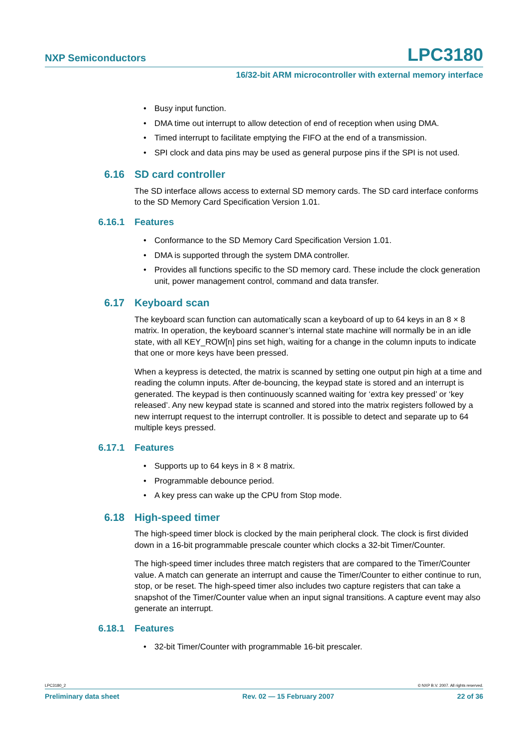NXP Semiconductors LPC3180
16/32-bit ARM microcontroller with external memory interface
• Busy input function.
• DMA time out interrupt to allow detection of end of reception when using DMA.
• Timed interrupt to facilitate emptying the FIFO at the end of a transmission.
• SPI clock and data pins may be used as general purpose pins if the SPI is not used.
6.16 SD card controller
The SD interface allows access to external SD memory cards. The SD card interface conforms to the SD Memory Card Specification Version 1.01.
6.16.1 Features
• Conformance to the SD Memory Card Specification Version 1.01.
• DMA is supported through the system DMA controller.
• Provides all functions specific to the SD memory card. These include the clock generation unit, power management control, command and data transfer.
6.17 Keyboard scan
The keyboard scan function can automatically scan a keyboard of up to 64 keys in an 8 × 8 matrix. In operation, the keyboard scanner’s internal state machine will normally be in an idle state, with all KEY_ROW[n] pins set high, waiting for a change in the column inputs to indicate that one or more keys have been pressed.
When a keypress is detected, the matrix is scanned by setting one output pin high at a time and reading the column inputs. After de-bouncing, the keypad state is stored and an interrupt is generated. The keypad is then continuously scanned waiting for ‘extra key pressed’ or ‘key released’. Any new keypad state is scanned and stored into the matrix registers followed by a new interrupt request to the interrupt controller. It is possible to detect and separate up to 64 multiple keys pressed.
6.17.1 Features
• Supports up to 64 keys in 8 × 8 matrix.
• Programmable debounce period.
• A key press can wake up the CPU from Stop mode.
6.18 High-speed timer
The high-speed timer block is clocked by the main peripheral clock. The clock is first divided down in a 16-bit programmable prescale counter which clocks a 32-bit Timer/Counter.
The high-speed timer includes three match registers that are compared to the Timer/Counter value. A match can generate an interrupt and cause the Timer/Counter to either continue to run, stop, or be reset. The high-speed timer also includes two capture registers that can take a snapshot of the Timer/Counter value when an input signal transitions. A capture event may also generate an interrupt.
6.18.1 Features
• 32-bit Timer/Counter with programmable 16-bit prescaler.
LPC3180_2 © NXP B.V. 2007. All rights reserved.
Preliminary data sheet Rev. 02 — 15 February 2007 22 of 36